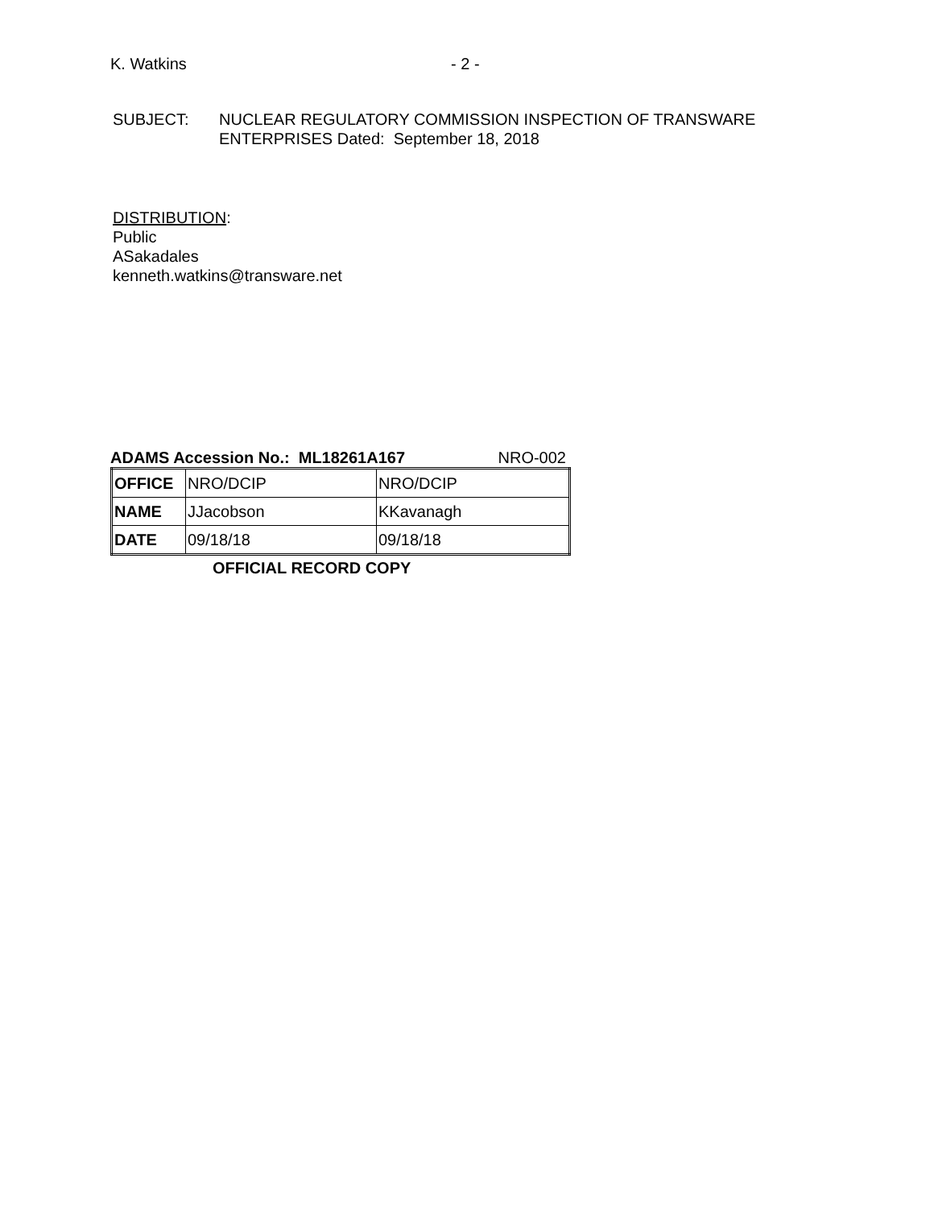K. Watkins - 2 -
SUBJECT: NUCLEAR REGULATORY COMMISSION INSPECTION OF TRANSWARE
ENTERPRISES Dated: September 18, 2018
DISTRIBUTION:
Public
ASakadales
kenneth.watkins@transware.net
ADAMS Accession No.: ML18261A167 NRO-002
| OFFICE | NRO/DCIP | NRO/DCIP |
| NAME | JJacobson | KKavanagh |
| DATE | 09/18/18 | 09/18/18 |
OFFICIAL RECORD COPY